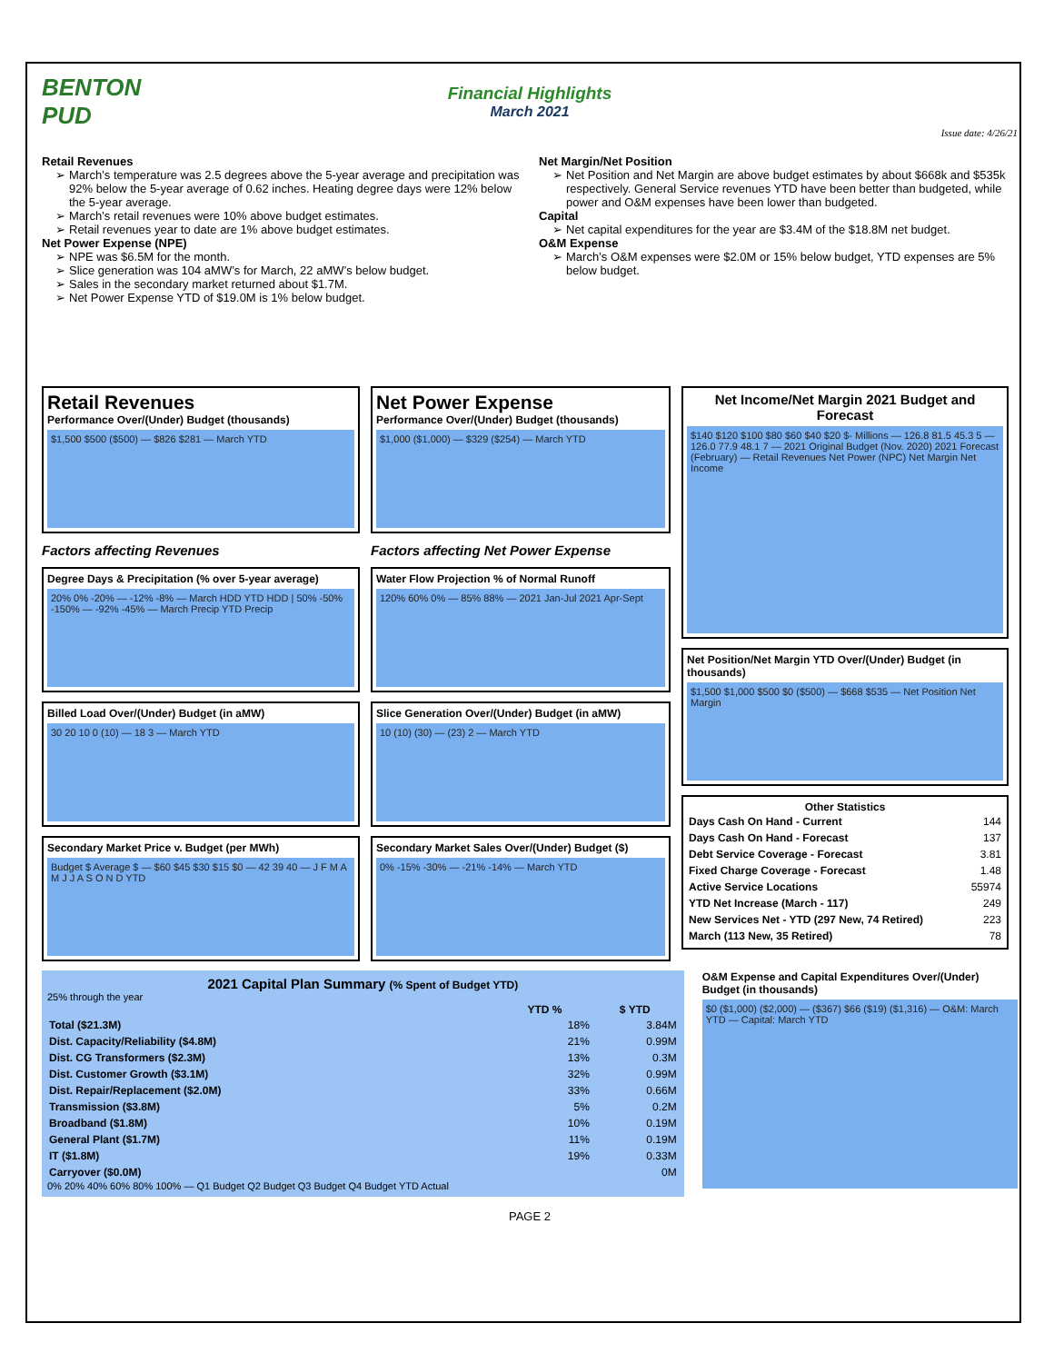BENTON PUD
Financial Highlights
March 2021
Issue date: 4/26/21
Retail Revenues
March’s temperature was 2.5 degrees above the 5-year average and precipitation was 92% below the 5-year average of 0.62 inches. Heating degree days were 12% below the 5-year average.
March’s retail revenues were 10% above budget estimates.
Retail revenues year to date are 1% above budget estimates.
Net Power Expense (NPE)
NPE was $6.5M for the month.
Slice generation was 104 aMW’s for March, 22 aMW’s below budget.
Sales in the secondary market returned about $1.7M.
Net Power Expense YTD of $19.0M is 1% below budget.
Net Margin/Net Position
Net Position and Net Margin are above budget estimates by about $668k and $535k respectively. General Service revenues YTD have been better than budgeted, while power and O&M expenses have been lower than budgeted.
Capital
Net capital expenditures for the year are $3.4M of the $18.8M net budget.
O&M Expense
March’s O&M expenses were $2.0M or 15% below budget, YTD expenses are 5% below budget.
Retail Revenues
Performance Over/(Under) Budget (thousands)
$1,500 $500 ($500) — $826 $281 — March YTD
Factors affecting Revenues
Degree Days & Precipitation (% over 5-year average)
20% 0% -20% — -12% -8% — March HDD YTD HDD | 50% -50% -150% — -92% -45% — March Precip YTD Precip
Billed Load Over/(Under) Budget (in aMW)
30 20 10 0 (10) — 18 3 — March YTD
Secondary Market Price v. Budget (per MWh)
Budget $ Average $ — $60 $45 $30 $15 $0 — 42 39 40 — J F M A M J J A S O N D YTD
Net Power Expense
Performance Over/(Under) Budget (thousands)
$1,000 ($1,000) — $329 ($254) — March YTD
Factors affecting Net Power Expense
Water Flow Projection % of Normal Runoff
120% 60% 0% — 85% 88% — 2021 Jan-Jul 2021 Apr-Sept
Slice Generation Over/(Under) Budget (in aMW)
10 (10) (30) — (23) 2 — March YTD
Secondary Market Sales Over/(Under) Budget ($)
0% -15% -30% — -21% -14% — March YTD
Net Income/Net Margin 2021 Budget and Forecast
$140 $120 $100 $80 $60 $40 $20 $- Millions — 126.8 81.5 45.3 5 — 126.0 77.9 48.1 7 — 2021 Original Budget (Nov. 2020) 2021 Forecast (February) — Retail Revenues Net Power (NPC) Net Margin Net Income
Net Position/Net Margin YTD Over/(Under) Budget (in thousands)
$1,500 $1,000 $500 $0 ($500) — $668 $535 — Net Position Net Margin
Other Statistics
| Days Cash On Hand - Current | 144 |
| Days Cash On Hand - Forecast | 137 |
| Debt Service Coverage - Forecast | 3.81 |
| Fixed Charge Coverage - Forecast | 1.48 |
| Active Service Locations | 55974 |
| YTD Net Increase (March - 117) | 249 |
| New Services Net - YTD (297 New, 74 Retired) | 223 |
| March (113 New, 35 Retired) | 78 |
2021 Capital Plan Summary (% Spent of Budget YTD)
25% through the year
| | YTD % | $ YTD |
| --- | --- | --- |
| Total ($21.3M) | 18% | 3.84M |
| Dist. Capacity/Reliability ($4.8M) | 21% | 0.99M |
| Dist. CG Transformers ($2.3M) | 13% | 0.3M |
| Dist. Customer Growth ($3.1M) | 32% | 0.99M |
| Dist. Repair/Replacement ($2.0M) | 33% | 0.66M |
| Transmission ($3.8M) | 5% | 0.2M |
| Broadband ($1.8M) | 10% | 0.19M |
| General Plant ($1.7M) | 11% | 0.19M |
| IT ($1.8M) | 19% | 0.33M |
| Carryover ($0.0M) | | 0M |
0% 20% 40% 60% 80% 100% — Q1 Budget Q2 Budget Q3 Budget Q4 Budget YTD Actual
O&M Expense and Capital Expenditures Over/(Under) Budget (in thousands)
$0 ($1,000) ($2,000) — ($367) $66 ($19) ($1,316) — O&M: March YTD — Capital: March YTD
PAGE 2